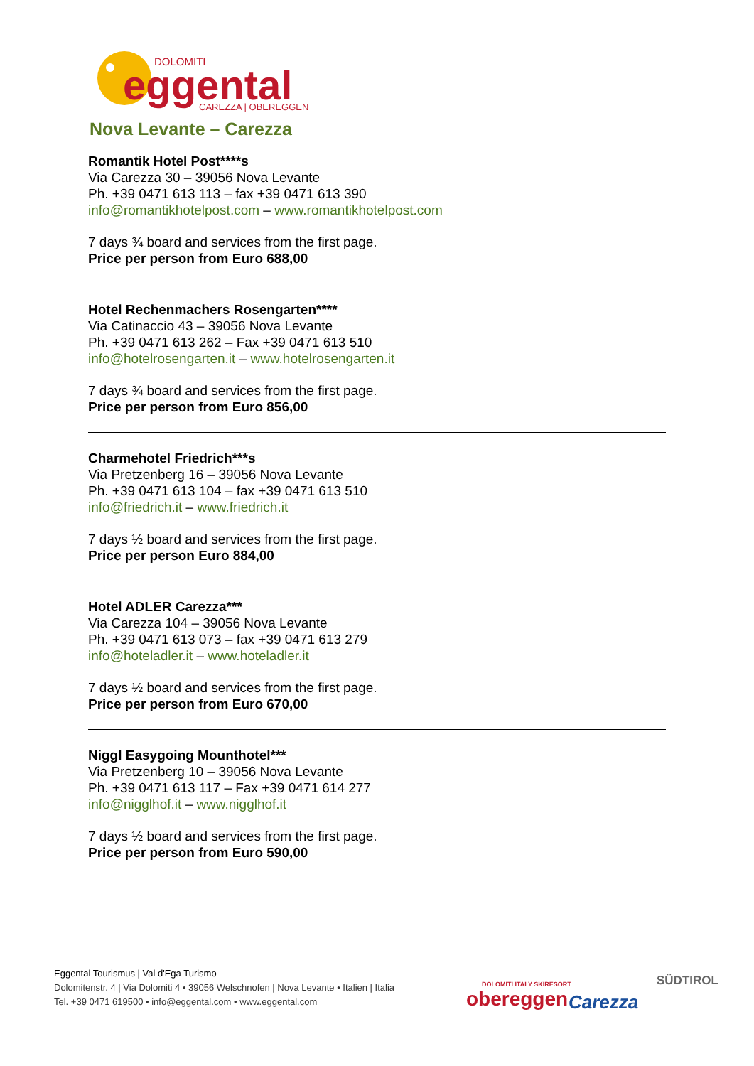DOLOMITI
eggental
CAREZZA | OBEREGGEN
Nova Levante – Carezza
Romantik Hotel Post****s
Via Carezza 30 – 39056 Nova Levante
Ph. +39 0471 613 113 – fax +39 0471 613 390
info@romantikhotelpost.com – www.romantikhotelpost.com
7 days ¾ board and services from the first page.
Price per person from Euro 688,00
Hotel Rechenmachers Rosengarten****
Via Catinaccio 43 – 39056 Nova Levante
Ph. +39 0471 613 262 – Fax +39 0471 613 510
info@hotelrosengarten.it – www.hotelrosengarten.it
7 days ¾ board and services from the first page.
Price per person from Euro 856,00
Charmehotel Friedrich***s
Via Pretzenberg 16 – 39056 Nova Levante
Ph. +39 0471 613 104 – fax +39 0471 613 510
info@friedrich.it – www.friedrich.it
7 days ½ board and services from the first page.
Price per person Euro 884,00
Hotel ADLER Carezza***
Via Carezza 104 – 39056 Nova Levante
Ph. +39 0471 613 073 – fax +39 0471 613 279
info@hoteladler.it – www.hoteladler.it
7 days ½ board and services from the first page.
Price per person from Euro 670,00
Niggl Easygoing Mounthotel***
Via Pretzenberg 10 – 39056 Nova Levante
Ph. +39 0471 613 117 – Fax +39 0471 614 277
info@nigglhof.it – www.nigglhof.it
7 days ½ board and services from the first page.
Price per person from Euro 590,00
Eggental Tourismus | Val d'Ega Turismo
Dolomitenstr. 4 | Via Dolomiti 4 • 39056 Welschnofen | Nova Levante • Italien | Italia
Tel. +39 0471 619500 • info@eggental.com • www.eggental.com
DOLOMITI ITALY SKIRESORT
obereggen
Carezza
SÜDTIROL